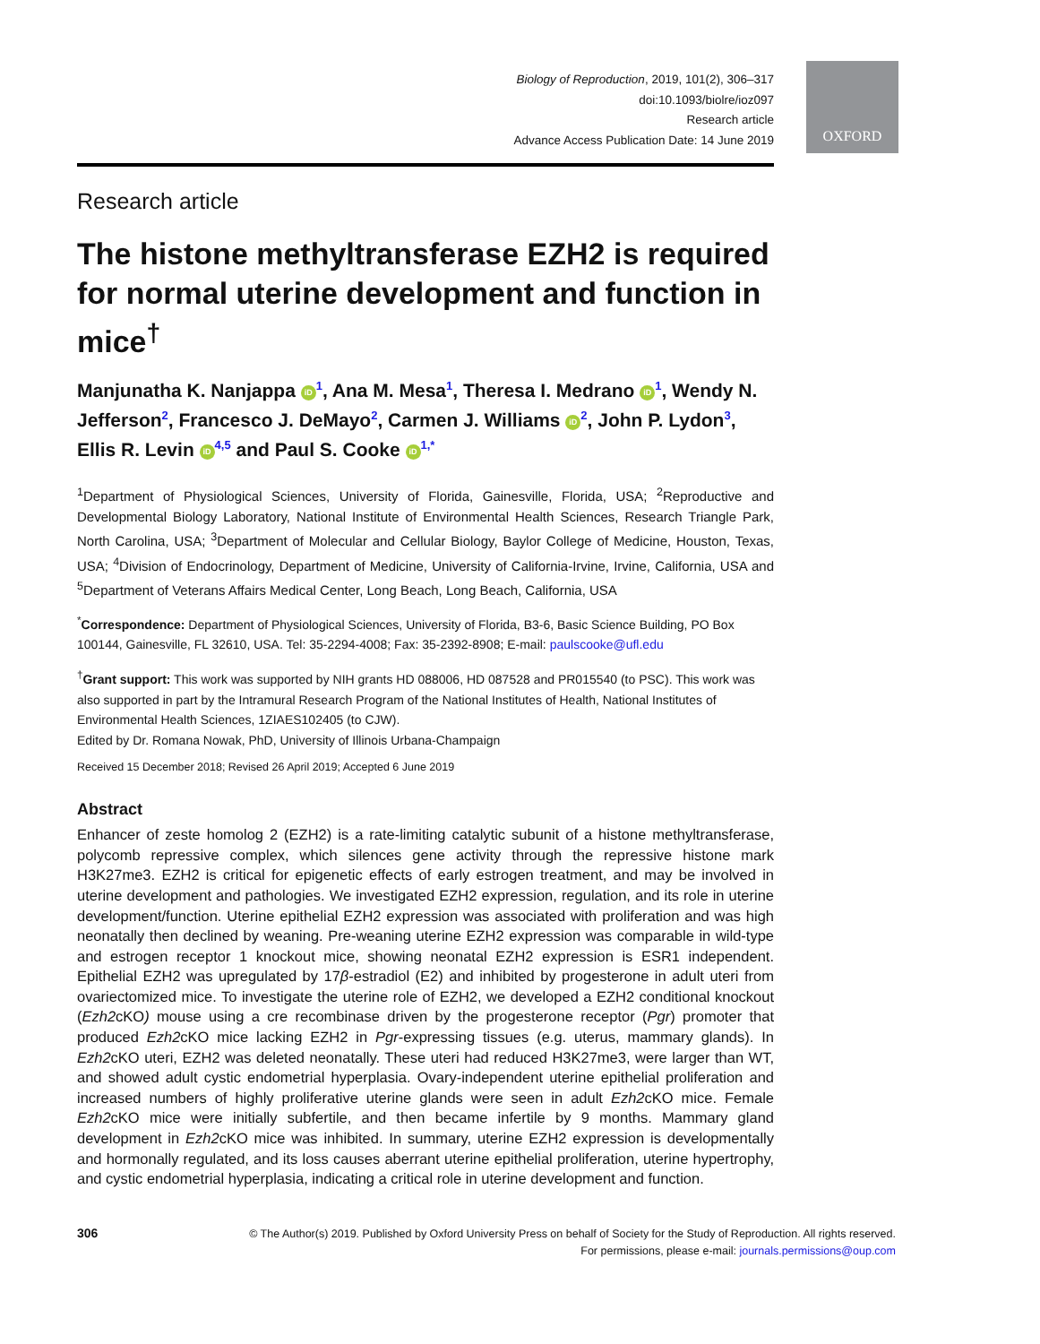OXFORD
Biology of Reproduction, 2019, 101(2), 306–317
doi:10.1093/biolre/ioz097
Research article
Advance Access Publication Date: 14 June 2019
Research article
The histone methyltransferase EZH2 is required for normal uterine development and function in mice<sup>†</sup>
Manjunatha K. Nanjappa iD<sup>1</sup>, Ana M. Mesa<sup>1</sup>, Theresa I. Medrano iD<sup>1</sup>, Wendy N. Jefferson<sup>2</sup>, Francesco J. DeMayo<sup>2</sup>, Carmen J. Williams iD<sup>2</sup>, John P. Lydon<sup>3</sup>, Ellis R. Levin iD<sup>4,5</sup> and Paul S. Cooke iD<sup>1,*</sup>
<sup>1</sup> Department of Physiological Sciences, University of Florida, Gainesville, Florida, USA; <sup>2</sup>Reproductive and Developmental Biology Laboratory, National Institute of Environmental Health Sciences, Research Triangle Park, North Carolina, USA; <sup>3</sup>Department of Molecular and Cellular Biology, Baylor College of Medicine, Houston, Texas, USA; <sup>4</sup>Division of Endocrinology, Department of Medicine, University of California-Irvine, Irvine, California, USA and <sup>5</sup>Department of Veterans Affairs Medical Center, Long Beach, Long Beach, California, USA
<sup>*</sup> Correspondence: Department of Physiological Sciences, University of Florida, B3-6, Basic Science Building, PO Box 100144, Gainesville, FL 32610, USA. Tel: 35-2294-4008; Fax: 35-2392-8908; E-mail: paulscooke@ufl.edu
<sup>†</sup> Grant support: This work was supported by NIH grants HD 088006, HD 087528 and PR015540 (to PSC). This work was also supported in part by the Intramural Research Program of the National Institutes of Health, National Institutes of Environmental Health Sciences, 1ZIAES102405 (to CJW).
Edited by Dr. Romana Nowak, PhD, University of Illinois Urbana-Champaign
Received 15 December 2018; Revised 26 April 2019; Accepted 6 June 2019
Abstract
Enhancer of zeste homolog 2 (EZH2) is a rate-limiting catalytic subunit of a histone methyltransferase, polycomb repressive complex, which silences gene activity through the repressive histone mark H3K27me3. EZH2 is critical for epigenetic effects of early estrogen treatment, and may be involved in uterine development and pathologies. We investigated EZH2 expression, regulation, and its role in uterine development/function. Uterine epithelial EZH2 expression was associated with proliferation and was high neonatally then declined by weaning. Pre-weaning uterine EZH2 expression was comparable in wild-type and estrogen receptor 1 knockout mice, showing neonatal EZH2 expression is ESR1 independent. Epithelial EZH2 was upregulated by 17β-estradiol (E2) and inhibited by progesterone in adult uteri from ovariectomized mice. To investigate the uterine role of EZH2, we developed a EZH2 conditional knockout (Ezh2cKO) mouse using a cre recombinase driven by the progesterone receptor (Pgr) promoter that produced Ezh2cKO mice lacking EZH2 in Pgr-expressing tissues (e.g. uterus, mammary glands). In Ezh2cKO uteri, EZH2 was deleted neonatally. These uteri had reduced H3K27me3, were larger than WT, and showed adult cystic endometrial hyperplasia. Ovary-independent uterine epithelial proliferation and increased numbers of highly proliferative uterine glands were seen in adult Ezh2cKO mice. Female Ezh2cKO mice were initially subfertile, and then became infertile by 9 months. Mammary gland development in Ezh2cKO mice was inhibited. In summary, uterine EZH2 expression is developmentally and hormonally regulated, and its loss causes aberrant uterine epithelial proliferation, uterine hypertrophy, and cystic endometrial hyperplasia, indicating a critical role in uterine development and function.
306
© The Author(s) 2019. Published by Oxford University Press on behalf of Society for the Study of Reproduction. All rights reserved.
For permissions, please e-mail: journals.permissions@oup.com